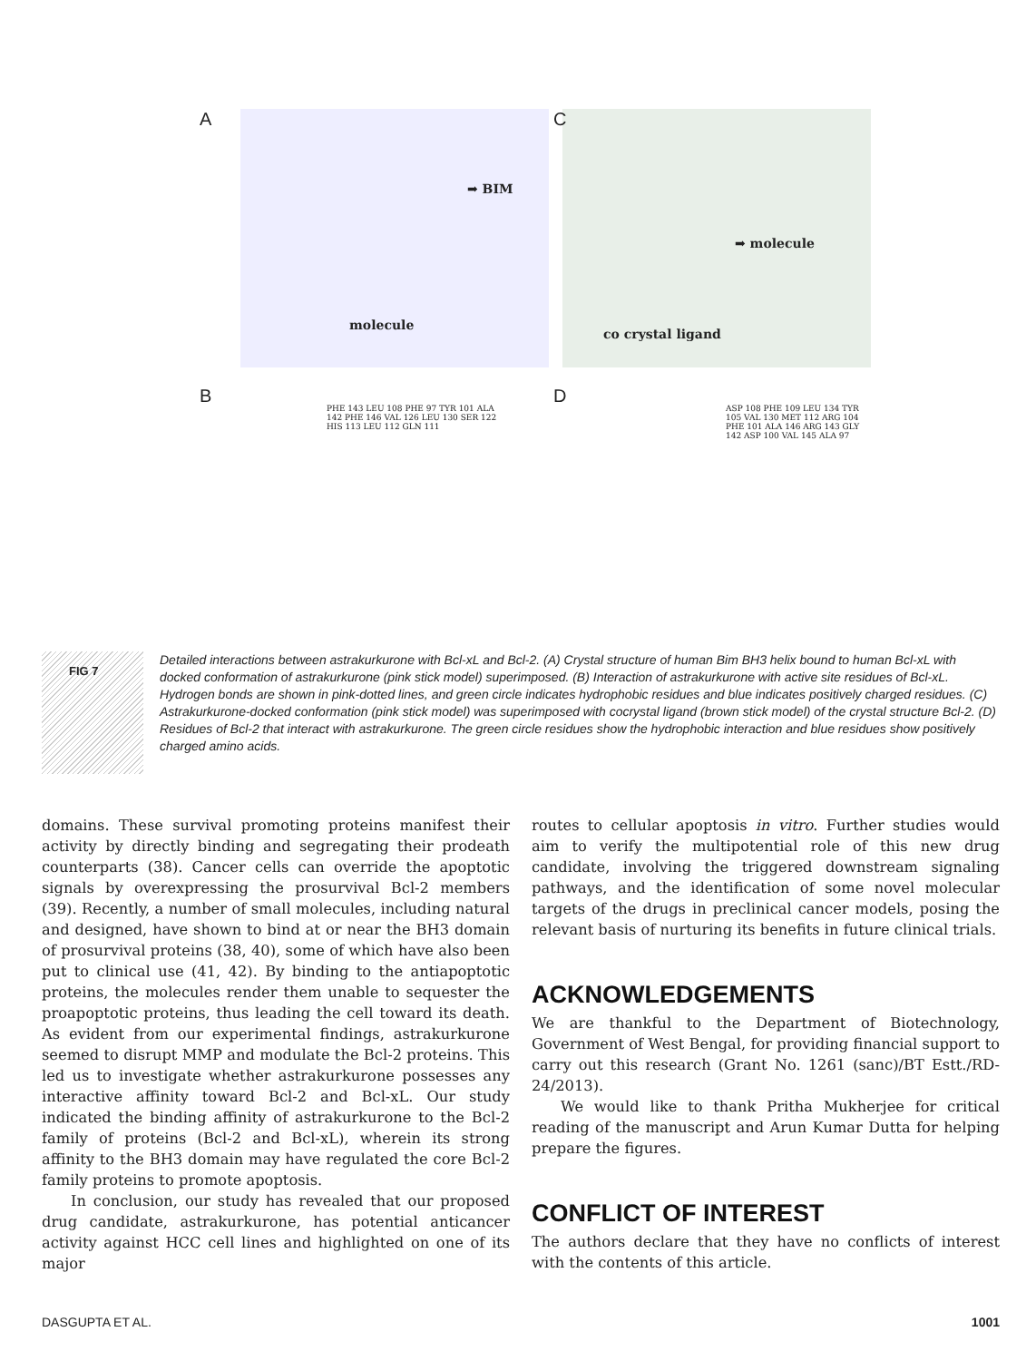A
➡ BIM
molecule
C
➡ molecule
co crystal ligand
B
PHE 143 LEU 108 PHE 97 TYR 101 ALA 142 PHE 146 VAL 126 LEU 130 SER 122 HIS 113 LEU 112 GLN 111
D
ASP 108 PHE 109 LEU 134 TYR 105 VAL 130 MET 112 ARG 104 PHE 101 ALA 146 ARG 143 GLY 142 ASP 100 VAL 145 ALA 97
FIG 7
Detailed interactions between astrakurkurone with Bcl-xL and Bcl-2. (A) Crystal structure of human Bim BH3 helix bound to human Bcl-xL with docked conformation of astrakurkurone (pink stick model) superimposed. (B) Interaction of astrakurkurone with active site residues of Bcl-xL. Hydrogen bonds are shown in pink-dotted lines, and green circle indicates hydrophobic residues and blue indicates positively charged residues. (C) Astrakurkurone-docked conformation (pink stick model) was superimposed with cocrystal ligand (brown stick model) of the crystal structure Bcl-2. (D) Residues of Bcl-2 that interact with astrakurkurone. The green circle residues show the hydrophobic interaction and blue residues show positively charged amino acids.
domains. These survival promoting proteins manifest their activity by directly binding and segregating their prodeath counterparts (38). Cancer cells can override the apoptotic signals by overexpressing the prosurvival Bcl-2 members (39). Recently, a number of small molecules, including natural and designed, have shown to bind at or near the BH3 domain of prosurvival proteins (38, 40), some of which have also been put to clinical use (41, 42). By binding to the antiapoptotic proteins, the molecules render them unable to sequester the proapoptotic proteins, thus leading the cell toward its death. As evident from our experimental findings, astrakurkurone seemed to disrupt MMP and modulate the Bcl-2 proteins. This led us to investigate whether astrakurkurone possesses any interactive affinity toward Bcl-2 and Bcl-xL. Our study indicated the binding affinity of astrakurkurone to the Bcl-2 family of proteins (Bcl-2 and Bcl-xL), wherein its strong affinity to the BH3 domain may have regulated the core Bcl-2 family proteins to promote apoptosis.
In conclusion, our study has revealed that our proposed drug candidate, astrakurkurone, has potential anticancer activity against HCC cell lines and highlighted on one of its major
routes to cellular apoptosis in vitro. Further studies would aim to verify the multipotential role of this new drug candidate, involving the triggered downstream signaling pathways, and the identification of some novel molecular targets of the drugs in preclinical cancer models, posing the relevant basis of nurturing its benefits in future clinical trials.
ACKNOWLEDGEMENTS
We are thankful to the Department of Biotechnology, Government of West Bengal, for providing financial support to carry out this research (Grant No. 1261 (sanc)/BT Estt./RD-24/2013).
We would like to thank Pritha Mukherjee for critical reading of the manuscript and Arun Kumar Dutta for helping prepare the figures.
CONFLICT OF INTEREST
The authors declare that they have no conflicts of interest with the contents of this article.
DASGUPTA ET AL. 1001